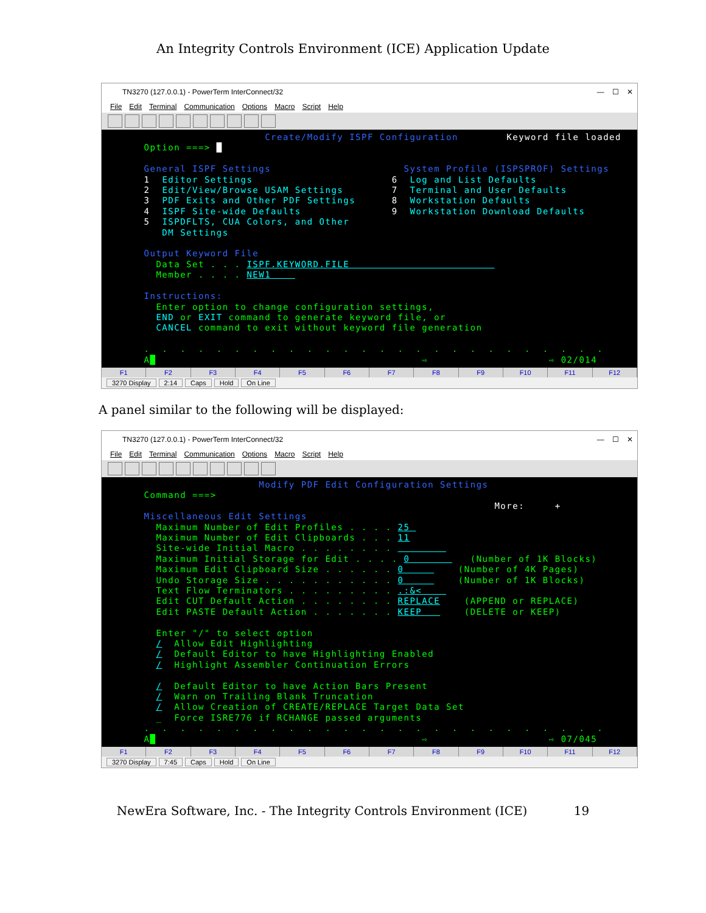An Integrity Controls Environment (ICE) Application Update
TN3270 (127.0.0.1) - PowerTerm InterConnect/32 — ☐ ✕
File Edit Terminal Communication Options Macro Script Help
Create/Modify ISPF Configuration Keyword file loaded Option ===> █ General ISPF Settings System Profile (ISPSPROF) Settings 1 Editor Settings 6 Log and List Defaults 2 Edit/View/Browse USAM Settings 7 Terminal and User Defaults 3 PDF Exits and Other PDF Settings 8 Workstation Defaults 4 ISPF Site-wide Defaults 9 Workstation Download Defaults 5 ISPDFLTS, CUA Colors, and Other DM Settings Output Keyword File Data Set . . . ISPF.KEYWORD.FILE Member . . . . NEW1 Instructions: Enter option to change configuration settings, END or EXIT command to generate keyword file, or CANCEL command to exit without keyword file generation . . . . . . . . . . . . . . . . . . . . . . . . . . A█ ⇨ ⇨ 02/014
F1 F2 F3 F4 F5 F6 F7 F8 F9 F10 F11 F12
3270 Display 2:14 Caps Hold On Line
A panel similar to the following will be displayed:
TN3270 (127.0.0.1) - PowerTerm InterConnect/32 — ☐ ✕
File Edit Terminal Communication Options Macro Script Help
Modify PDF Edit Configuration Settings Command ===> More: + Miscellaneous Edit Settings Maximum Number of Edit Profiles . . . . 25 Maximum Number of Edit Clipboards . . . 11 Site-wide Initial Macro . . . . . . . . Maximum Initial Storage for Edit . . . . 0 (Number of 1K Blocks) Maximum Edit Clipboard Size . . . . . . 0 (Number of 4K Pages) Undo Storage Size . . . . . . . . . . . 0 (Number of 1K Blocks) Text Flow Terminators . . . . . . . . . .:&< Edit CUT Default Action . . . . . . . . REPLACE (APPEND or REPLACE) Edit PASTE Default Action . . . . . . . KEEP (DELETE or KEEP) Enter "/" to select option / Allow Edit Highlighting / Default Editor to have Highlighting Enabled / Highlight Assembler Continuation Errors / Default Editor to have Action Bars Present / Warn on Trailing Blank Truncation / Allow Creation of CREATE/REPLACE Target Data Set _ Force ISRE776 if RCHANGE passed arguments . . . . . . . . . . . . . . . . . . . . . . . . . . A█ ⇨ ⇨ 07/045
F1 F2 F3 F4 F5 F6 F7 F8 F9 F10 F11 F12
3270 Display 7:45 Caps Hold On Line
NewEra Software, Inc. - The Integrity Controls Environment (ICE) 19